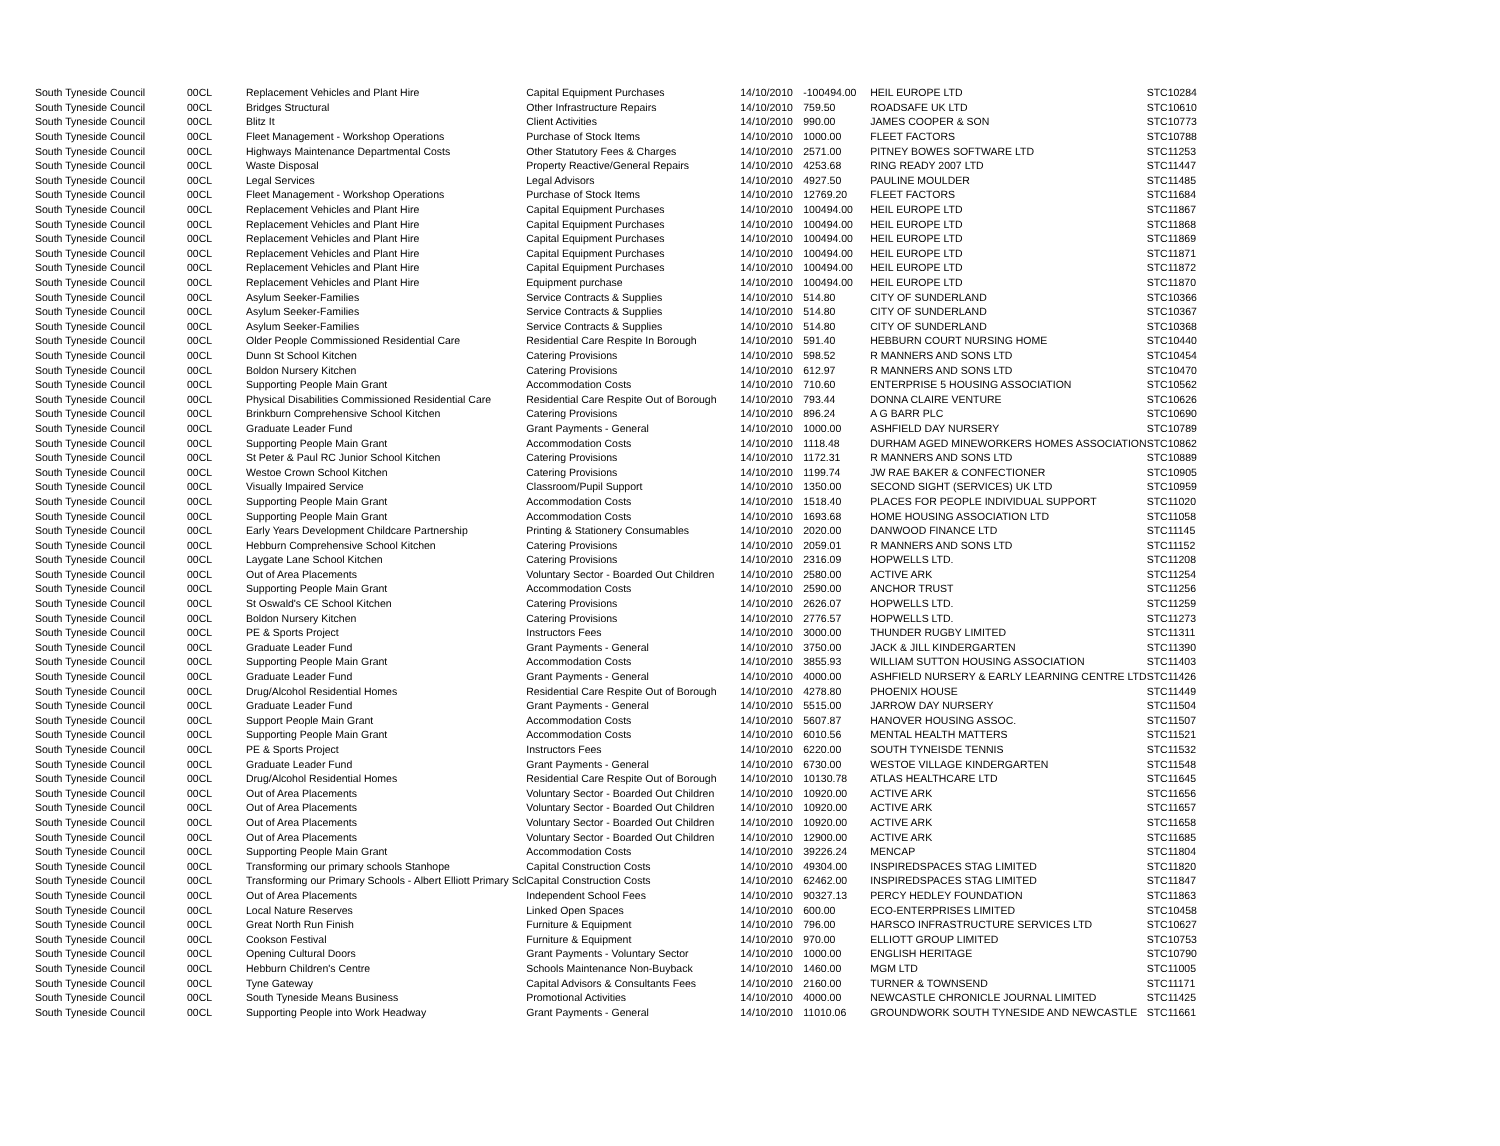| South Tyneside Council | 00CL | Replacement Vehicles and Plant Hire | Capital Equipment Purchases | 14/10/2010 | -100494.00 | HEIL EUROPE LTD | STC10284 |
| South Tyneside Council | 00CL | Bridges Structural | Other Infrastructure Repairs | 14/10/2010 | 759.50 | ROADSAFE UK LTD | STC10610 |
| South Tyneside Council | 00CL | Blitz It | Client Activities | 14/10/2010 | 990.00 | JAMES COOPER & SON | STC10773 |
| South Tyneside Council | 00CL | Fleet Management - Workshop Operations | Purchase of Stock Items | 14/10/2010 | 1000.00 | FLEET FACTORS | STC10788 |
| South Tyneside Council | 00CL | Highways Maintenance Departmental Costs | Other Statutory Fees & Charges | 14/10/2010 | 2571.00 | PITNEY BOWES SOFTWARE LTD | STC11253 |
| South Tyneside Council | 00CL | Waste Disposal | Property Reactive/General Repairs | 14/10/2010 | 4253.68 | RING READY 2007 LTD | STC11447 |
| South Tyneside Council | 00CL | Legal Services | Legal Advisors | 14/10/2010 | 4927.50 | PAULINE MOULDER | STC11485 |
| South Tyneside Council | 00CL | Fleet Management - Workshop Operations | Purchase of Stock Items | 14/10/2010 | 12769.20 | FLEET FACTORS | STC11684 |
| South Tyneside Council | 00CL | Replacement Vehicles and Plant Hire | Capital Equipment Purchases | 14/10/2010 | 100494.00 | HEIL EUROPE LTD | STC11867 |
| South Tyneside Council | 00CL | Replacement Vehicles and Plant Hire | Capital Equipment Purchases | 14/10/2010 | 100494.00 | HEIL EUROPE LTD | STC11868 |
| South Tyneside Council | 00CL | Replacement Vehicles and Plant Hire | Capital Equipment Purchases | 14/10/2010 | 100494.00 | HEIL EUROPE LTD | STC11869 |
| South Tyneside Council | 00CL | Replacement Vehicles and Plant Hire | Capital Equipment Purchases | 14/10/2010 | 100494.00 | HEIL EUROPE LTD | STC11871 |
| South Tyneside Council | 00CL | Replacement Vehicles and Plant Hire | Capital Equipment Purchases | 14/10/2010 | 100494.00 | HEIL EUROPE LTD | STC11872 |
| South Tyneside Council | 00CL | Replacement Vehicles and Plant Hire | Equipment purchase | 14/10/2010 | 100494.00 | HEIL EUROPE LTD | STC11870 |
| South Tyneside Council | 00CL | Asylum Seeker-Families | Service Contracts & Supplies | 14/10/2010 | 514.80 | CITY OF SUNDERLAND | STC10366 |
| South Tyneside Council | 00CL | Asylum Seeker-Families | Service Contracts & Supplies | 14/10/2010 | 514.80 | CITY OF SUNDERLAND | STC10367 |
| South Tyneside Council | 00CL | Asylum Seeker-Families | Service Contracts & Supplies | 14/10/2010 | 514.80 | CITY OF SUNDERLAND | STC10368 |
| South Tyneside Council | 00CL | Older People Commissioned Residential Care | Residential Care Respite In Borough | 14/10/2010 | 591.40 | HEBBURN COURT NURSING HOME | STC10440 |
| South Tyneside Council | 00CL | Dunn St School Kitchen | Catering Provisions | 14/10/2010 | 598.52 | R MANNERS AND SONS LTD | STC10454 |
| South Tyneside Council | 00CL | Boldon Nursery Kitchen | Catering Provisions | 14/10/2010 | 612.97 | R MANNERS AND SONS LTD | STC10470 |
| South Tyneside Council | 00CL | Supporting People Main Grant | Accommodation Costs | 14/10/2010 | 710.60 | ENTERPRISE 5 HOUSING ASSOCIATION | STC10562 |
| South Tyneside Council | 00CL | Physical Disabilities Commissioned Residential Care | Residential Care Respite Out of Borough | 14/10/2010 | 793.44 | DONNA CLAIRE VENTURE | STC10626 |
| South Tyneside Council | 00CL | Brinkburn Comprehensive School Kitchen | Catering Provisions | 14/10/2010 | 896.24 | A G BARR PLC | STC10690 |
| South Tyneside Council | 00CL | Graduate Leader Fund | Grant Payments - General | 14/10/2010 | 1000.00 | ASHFIELD DAY NURSERY | STC10789 |
| South Tyneside Council | 00CL | Supporting People Main Grant | Accommodation Costs | 14/10/2010 | 1118.48 | DURHAM AGED MINEWORKERS HOMES ASSOCIATION | STC10862 |
| South Tyneside Council | 00CL | St Peter & Paul RC Junior School Kitchen | Catering Provisions | 14/10/2010 | 1172.31 | R MANNERS AND SONS LTD | STC10889 |
| South Tyneside Council | 00CL | Westoe Crown School Kitchen | Catering Provisions | 14/10/2010 | 1199.74 | JW RAE BAKER & CONFECTIONER | STC10905 |
| South Tyneside Council | 00CL | Visually Impaired Service | Classroom/Pupil Support | 14/10/2010 | 1350.00 | SECOND SIGHT (SERVICES) UK LTD | STC10959 |
| South Tyneside Council | 00CL | Supporting People Main Grant | Accommodation Costs | 14/10/2010 | 1518.40 | PLACES FOR PEOPLE INDIVIDUAL SUPPORT | STC11020 |
| South Tyneside Council | 00CL | Supporting People Main Grant | Accommodation Costs | 14/10/2010 | 1693.68 | HOME HOUSING ASSOCIATION LTD | STC11058 |
| South Tyneside Council | 00CL | Early Years Development Childcare Partnership | Printing & Stationery Consumables | 14/10/2010 | 2020.00 | DANWOOD FINANCE LTD | STC11145 |
| South Tyneside Council | 00CL | Hebburn Comprehensive School Kitchen | Catering Provisions | 14/10/2010 | 2059.01 | R MANNERS AND SONS LTD | STC11152 |
| South Tyneside Council | 00CL | Laygate Lane School Kitchen | Catering Provisions | 14/10/2010 | 2316.09 | HOPWELLS LTD. | STC11208 |
| South Tyneside Council | 00CL | Out of Area Placements | Voluntary Sector - Boarded Out Children | 14/10/2010 | 2580.00 | ACTIVE ARK | STC11254 |
| South Tyneside Council | 00CL | Supporting People Main Grant | Accommodation Costs | 14/10/2010 | 2590.00 | ANCHOR TRUST | STC11256 |
| South Tyneside Council | 00CL | St Oswald's CE School Kitchen | Catering Provisions | 14/10/2010 | 2626.07 | HOPWELLS LTD. | STC11259 |
| South Tyneside Council | 00CL | Boldon Nursery Kitchen | Catering Provisions | 14/10/2010 | 2776.57 | HOPWELLS LTD. | STC11273 |
| South Tyneside Council | 00CL | PE & Sports Project | Instructors Fees | 14/10/2010 | 3000.00 | THUNDER RUGBY LIMITED | STC11311 |
| South Tyneside Council | 00CL | Graduate Leader Fund | Grant Payments - General | 14/10/2010 | 3750.00 | JACK & JILL KINDERGARTEN | STC11390 |
| South Tyneside Council | 00CL | Supporting People Main Grant | Accommodation Costs | 14/10/2010 | 3855.93 | WILLIAM SUTTON HOUSING ASSOCIATION | STC11403 |
| South Tyneside Council | 00CL | Graduate Leader Fund | Grant Payments - General | 14/10/2010 | 4000.00 | ASHFIELD NURSERY & EARLY LEARNING CENTRE LTD | STC11426 |
| South Tyneside Council | 00CL | Drug/Alcohol Residential Homes | Residential Care Respite Out of Borough | 14/10/2010 | 4278.80 | PHOENIX HOUSE | STC11449 |
| South Tyneside Council | 00CL | Graduate Leader Fund | Grant Payments - General | 14/10/2010 | 5515.00 | JARROW DAY NURSERY | STC11504 |
| South Tyneside Council | 00CL | Support People Main Grant | Accommodation Costs | 14/10/2010 | 5607.87 | HANOVER HOUSING ASSOC. | STC11507 |
| South Tyneside Council | 00CL | Supporting People Main Grant | Accommodation Costs | 14/10/2010 | 6010.56 | MENTAL HEALTH MATTERS | STC11521 |
| South Tyneside Council | 00CL | PE & Sports Project | Instructors Fees | 14/10/2010 | 6220.00 | SOUTH TYNEISDE TENNIS | STC11532 |
| South Tyneside Council | 00CL | Graduate Leader Fund | Grant Payments - General | 14/10/2010 | 6730.00 | WESTOE VILLAGE KINDERGARTEN | STC11548 |
| South Tyneside Council | 00CL | Drug/Alcohol Residential Homes | Residential Care Respite Out of Borough | 14/10/2010 | 10130.78 | ATLAS HEALTHCARE LTD | STC11645 |
| South Tyneside Council | 00CL | Out of Area Placements | Voluntary Sector - Boarded Out Children | 14/10/2010 | 10920.00 | ACTIVE ARK | STC11656 |
| South Tyneside Council | 00CL | Out of Area Placements | Voluntary Sector - Boarded Out Children | 14/10/2010 | 10920.00 | ACTIVE ARK | STC11657 |
| South Tyneside Council | 00CL | Out of Area Placements | Voluntary Sector - Boarded Out Children | 14/10/2010 | 10920.00 | ACTIVE ARK | STC11658 |
| South Tyneside Council | 00CL | Out of Area Placements | Voluntary Sector - Boarded Out Children | 14/10/2010 | 12900.00 | ACTIVE ARK | STC11685 |
| South Tyneside Council | 00CL | Supporting People Main Grant | Accommodation Costs | 14/10/2010 | 39226.24 | MENCAP | STC11804 |
| South Tyneside Council | 00CL | Transforming our primary schools Stanhope | Capital Construction Costs | 14/10/2010 | 49304.00 | INSPIREDSPACES STAG LIMITED | STC11820 |
| South Tyneside Council | 00CL | Transforming our Primary Schools - Albert Elliott Primary Scl | Capital Construction Costs | 14/10/2010 | 62462.00 | INSPIREDSPACES STAG LIMITED | STC11847 |
| South Tyneside Council | 00CL | Out of Area Placements | Independent School Fees | 14/10/2010 | 90327.13 | PERCY HEDLEY FOUNDATION | STC11863 |
| South Tyneside Council | 00CL | Local Nature Reserves | Linked Open Spaces | 14/10/2010 | 600.00 | ECO-ENTERPRISES LIMITED | STC10458 |
| South Tyneside Council | 00CL | Great North Run Finish | Furniture & Equipment | 14/10/2010 | 796.00 | HARSCO INFRASTRUCTURE SERVICES LTD | STC10627 |
| South Tyneside Council | 00CL | Cookson Festival | Furniture & Equipment | 14/10/2010 | 970.00 | ELLIOTT GROUP LIMITED | STC10753 |
| South Tyneside Council | 00CL | Opening Cultural Doors | Grant Payments - Voluntary Sector | 14/10/2010 | 1000.00 | ENGLISH HERITAGE | STC10790 |
| South Tyneside Council | 00CL | Hebburn Children's Centre | Schools Maintenance Non-Buyback | 14/10/2010 | 1460.00 | MGM LTD | STC11005 |
| South Tyneside Council | 00CL | Tyne Gateway | Capital Advisors & Consultants Fees | 14/10/2010 | 2160.00 | TURNER & TOWNSEND | STC11171 |
| South Tyneside Council | 00CL | South Tyneside Means Business | Promotional Activities | 14/10/2010 | 4000.00 | NEWCASTLE CHRONICLE JOURNAL LIMITED | STC11425 |
| South Tyneside Council | 00CL | Supporting People into Work Headway | Grant Payments - General | 14/10/2010 | 11010.06 | GROUNDWORK SOUTH TYNESIDE AND NEWCASTLE | STC11661 |